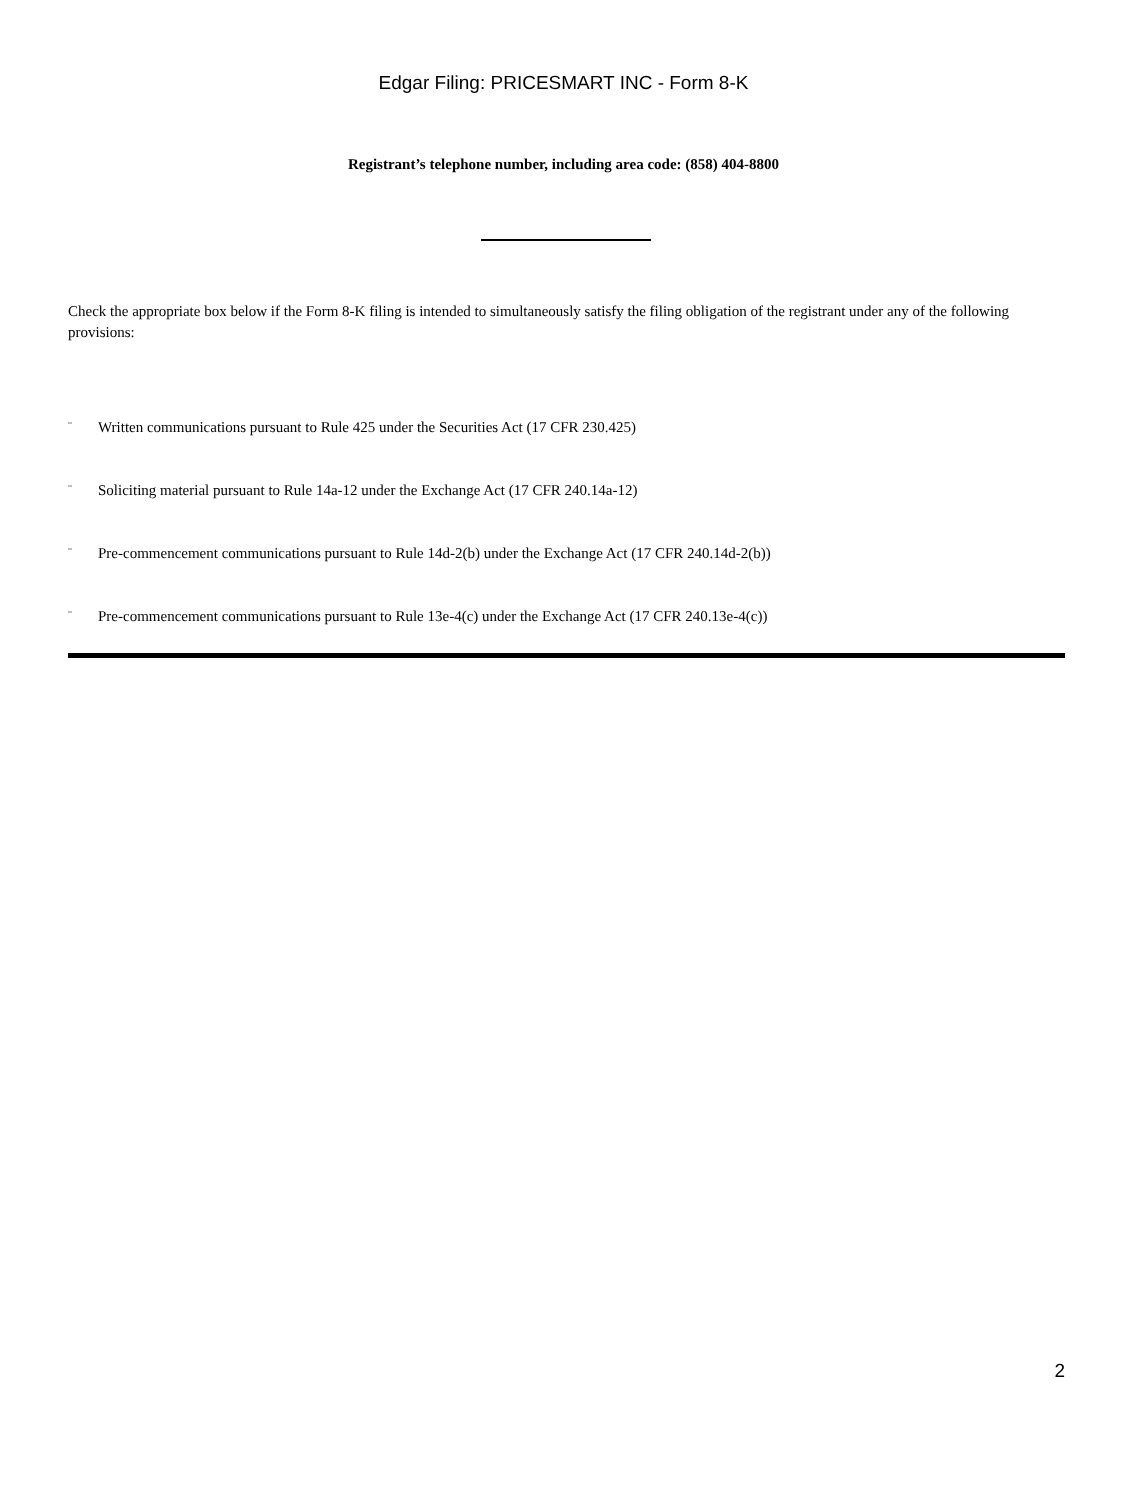Edgar Filing: PRICESMART INC - Form 8-K
Registrant’s telephone number, including area code: (858) 404-8800
Check the appropriate box below if the Form 8-K filing is intended to simultaneously satisfy the filing obligation of the registrant under any of the following provisions:
¨ Written communications pursuant to Rule 425 under the Securities Act (17 CFR 230.425)
¨ Soliciting material pursuant to Rule 14a-12 under the Exchange Act (17 CFR 240.14a-12)
¨ Pre-commencement communications pursuant to Rule 14d-2(b) under the Exchange Act (17 CFR 240.14d-2(b))
¨ Pre-commencement communications pursuant to Rule 13e-4(c) under the Exchange Act (17 CFR 240.13e-4(c))
2